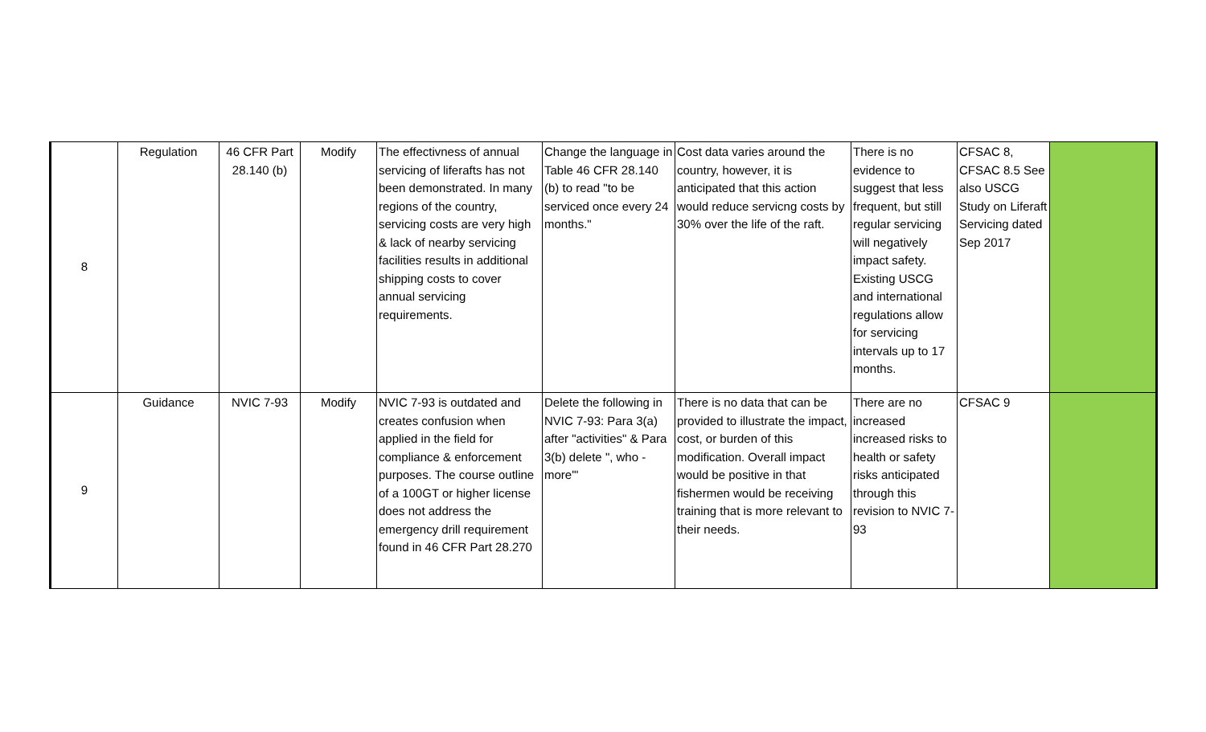| 8 | Regulation | 46 CFR Part 28.140 (b) | Modify | The effectivness of annual servicing of liferafts has not been demonstrated. In many regions of the country, servicing costs are very high & lack of nearby servicing facilities results in additional shipping costs to cover annual servicing requirements. | Change the language in Table 46 CFR 28.140 (b) to read "to be serviced once every 24 months." | Cost data varies around the country, however, it is anticipated that this action would reduce servicng costs by 30% over the life of the raft. | There is no evidence to suggest that less frequent, but still regular servicing will negatively impact safety. Existing USCG and international regulations allow for servicing intervals up to 17 months. | CFSAC 8, CFSAC 8.5 See also USCG Study on Liferaft Servicing dated Sep 2017 | |
| 9 | Guidance | NVIC 7-93 | Modify | NVIC 7-93 is outdated and creates confusion when applied in the field for compliance & enforcement purposes. The course outline of a 100GT or higher license does not address the emergency drill requirement found in 46 CFR Part 28.270 | Delete the following in NVIC 7-93: Para 3(a) after "activities" & Para 3(b) delete ", who - more'" | There is no data that can be provided to illustrate the impact, cost, or burden of this modification. Overall impact would be positive in that fishermen would be receiving training that is more relevant to their needs. | There are no increased increased risks to health or safety risks anticipated through this revision to NVIC 7-93 | CFSAC 9 | |